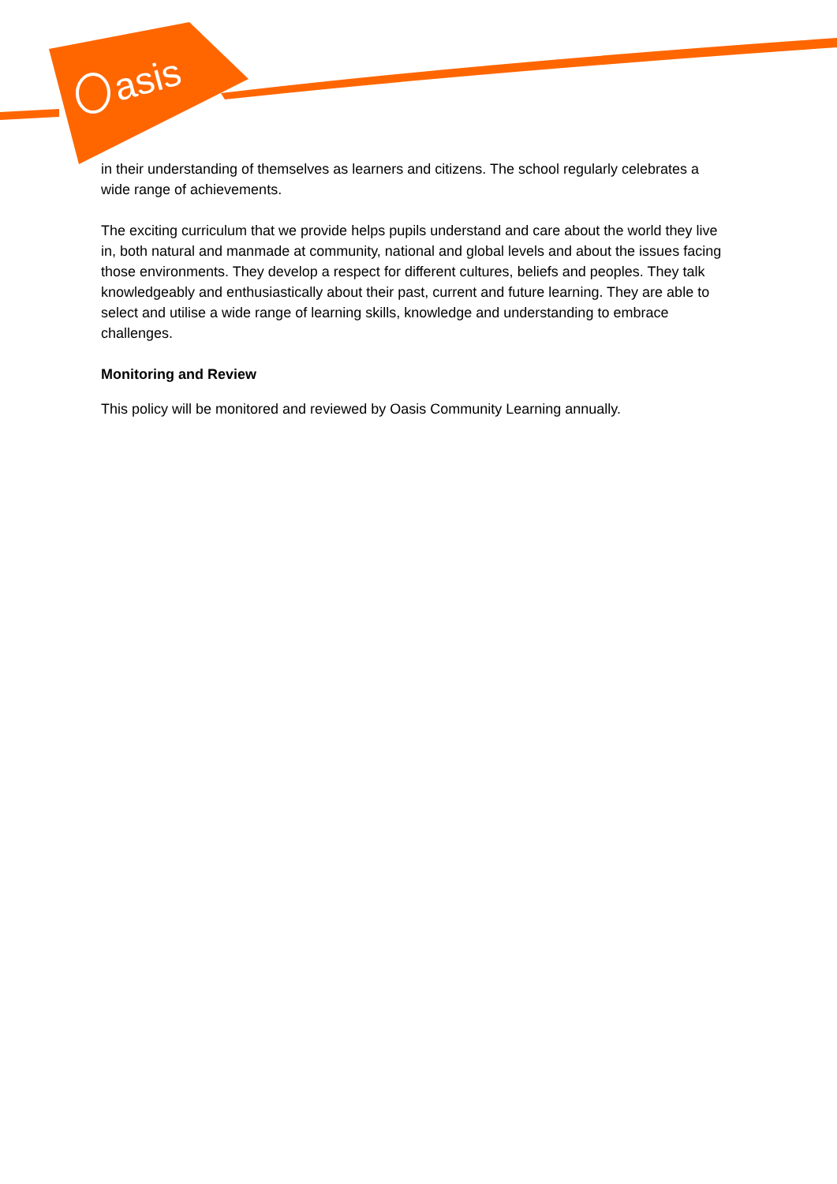asis
in their understanding of themselves as learners and citizens. The school regularly celebrates a wide range of achievements.
The exciting curriculum that we provide helps pupils understand and care about the world they live in, both natural and manmade at community, national and global levels and about the issues facing those environments. They develop a respect for different cultures, beliefs and peoples. They talk knowledgeably and enthusiastically about their past, current and future learning. They are able to select and utilise a wide range of learning skills, knowledge and understanding to embrace challenges.
Monitoring and Review
This policy will be monitored and reviewed by Oasis Community Learning annually.